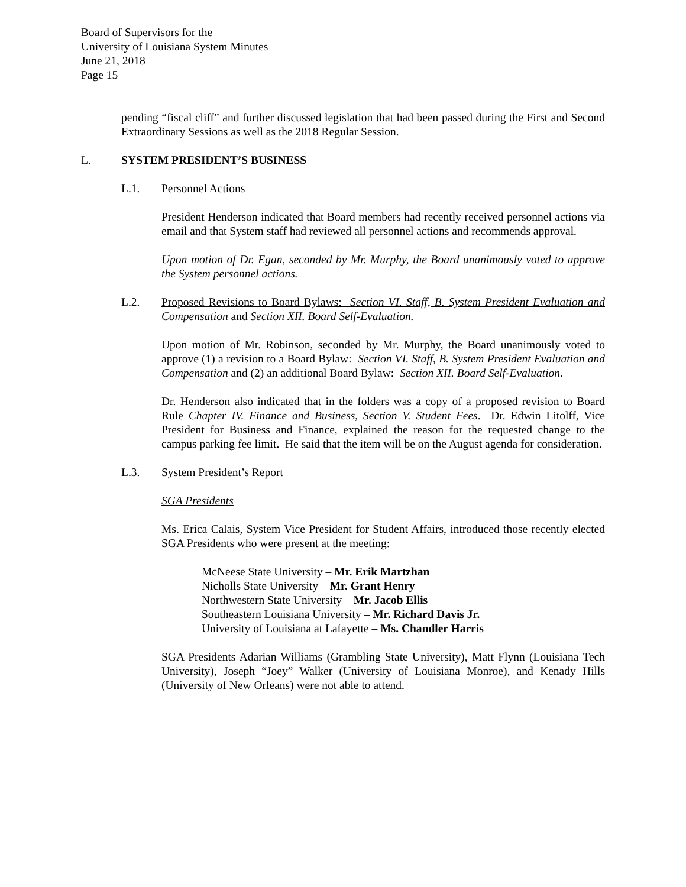Board of Supervisors for the
University of Louisiana System Minutes
June 21, 2018
Page 15
pending “fiscal cliff” and further discussed legislation that had been passed during the First and Second Extraordinary Sessions as well as the 2018 Regular Session.
L. SYSTEM PRESIDENT’S BUSINESS
L.1. Personnel Actions
President Henderson indicated that Board members had recently received personnel actions via email and that System staff had reviewed all personnel actions and recommends approval.
Upon motion of Dr. Egan, seconded by Mr. Murphy, the Board unanimously voted to approve the System personnel actions.
L.2. Proposed Revisions to Board Bylaws: Section VI. Staff, B. System President Evaluation and Compensation and Section XII. Board Self-Evaluation.
Upon motion of Mr. Robinson, seconded by Mr. Murphy, the Board unanimously voted to approve (1) a revision to a Board Bylaw: Section VI. Staff, B. System President Evaluation and Compensation and (2) an additional Board Bylaw: Section XII. Board Self-Evaluation.
Dr. Henderson also indicated that in the folders was a copy of a proposed revision to Board Rule Chapter IV. Finance and Business, Section V. Student Fees. Dr. Edwin Litolff, Vice President for Business and Finance, explained the reason for the requested change to the campus parking fee limit. He said that the item will be on the August agenda for consideration.
L.3. System President’s Report
SGA Presidents
Ms. Erica Calais, System Vice President for Student Affairs, introduced those recently elected SGA Presidents who were present at the meeting:
McNeese State University – Mr. Erik Martzhan
Nicholls State University – Mr. Grant Henry
Northwestern State University – Mr. Jacob Ellis
Southeastern Louisiana University – Mr. Richard Davis Jr.
University of Louisiana at Lafayette – Ms. Chandler Harris
SGA Presidents Adarian Williams (Grambling State University), Matt Flynn (Louisiana Tech University), Joseph “Joey” Walker (University of Louisiana Monroe), and Kenady Hills (University of New Orleans) were not able to attend.